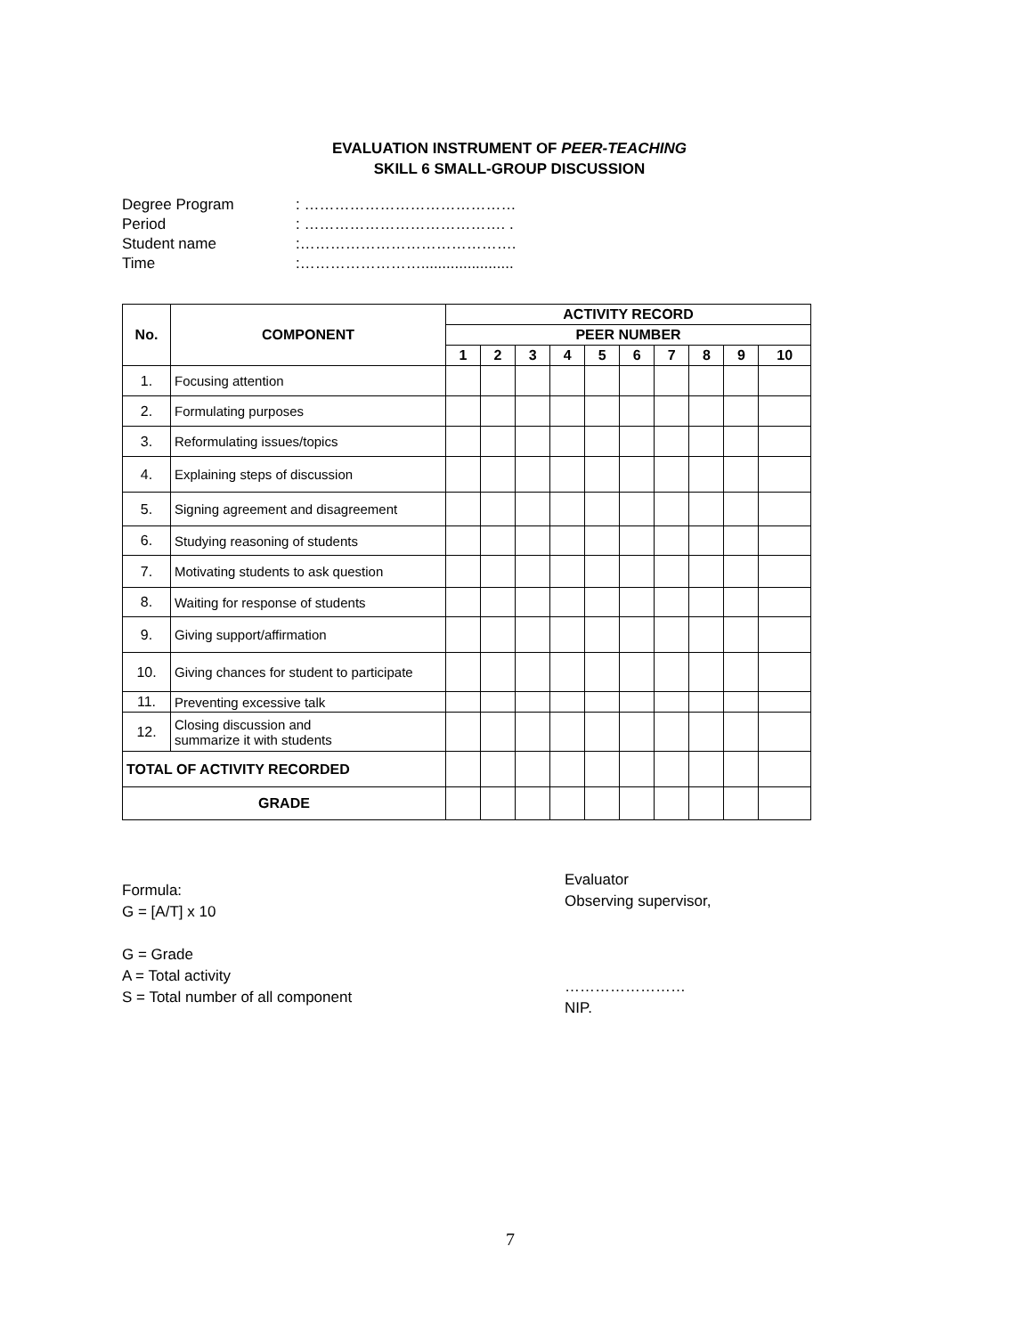EVALUATION INSTRUMENT OF PEER-TEACHING
SKILL 6 SMALL-GROUP DISCUSSION
Degree Program: ……………………………………
Period: …………………………………. .
Student name:…………………………………….
Time:……………………......................
| No. | COMPONENT | ACTIVITY RECORD | | | | | | | | | |
| --- | --- | --- | --- | --- | --- | --- | --- | --- | --- | --- | --- |
| | | PEER NUMBER | | | | | | | | | |
| | | 1 | 2 | 3 | 4 | 5 | 6 | 7 | 8 | 9 | 10 |
| 1. | Focusing attention | | | | | | | | | | |
| 2. | Formulating purposes | | | | | | | | | | |
| 3. | Reformulating issues/topics | | | | | | | | | | |
| 4. | Explaining steps of discussion | | | | | | | | | | |
| 5. | Signing agreement and disagreement | | | | | | | | | | |
| 6. | Studying reasoning of students | | | | | | | | | | |
| 7. | Motivating students to ask question | | | | | | | | | | |
| 8. | Waiting for response of students | | | | | | | | | | |
| 9. | Giving support/affirmation | | | | | | | | | | |
| 10. | Giving chances for student to participate | | | | | | | | | | |
| 11. | Preventing excessive talk | | | | | | | | | | |
| 12. | Closing discussion and summarize it with students | | | | | | | | | | |
| TOTAL OF ACTIVITY RECORDED | | | | | | | | | | | |
| GRADE | | | | | | | | | | | |
Formula:
G = [A/T] x 10
G = Grade
A = Total activity
S = Total number of all component
Evaluator
Observing supervisor,
……………………
NIP.
7